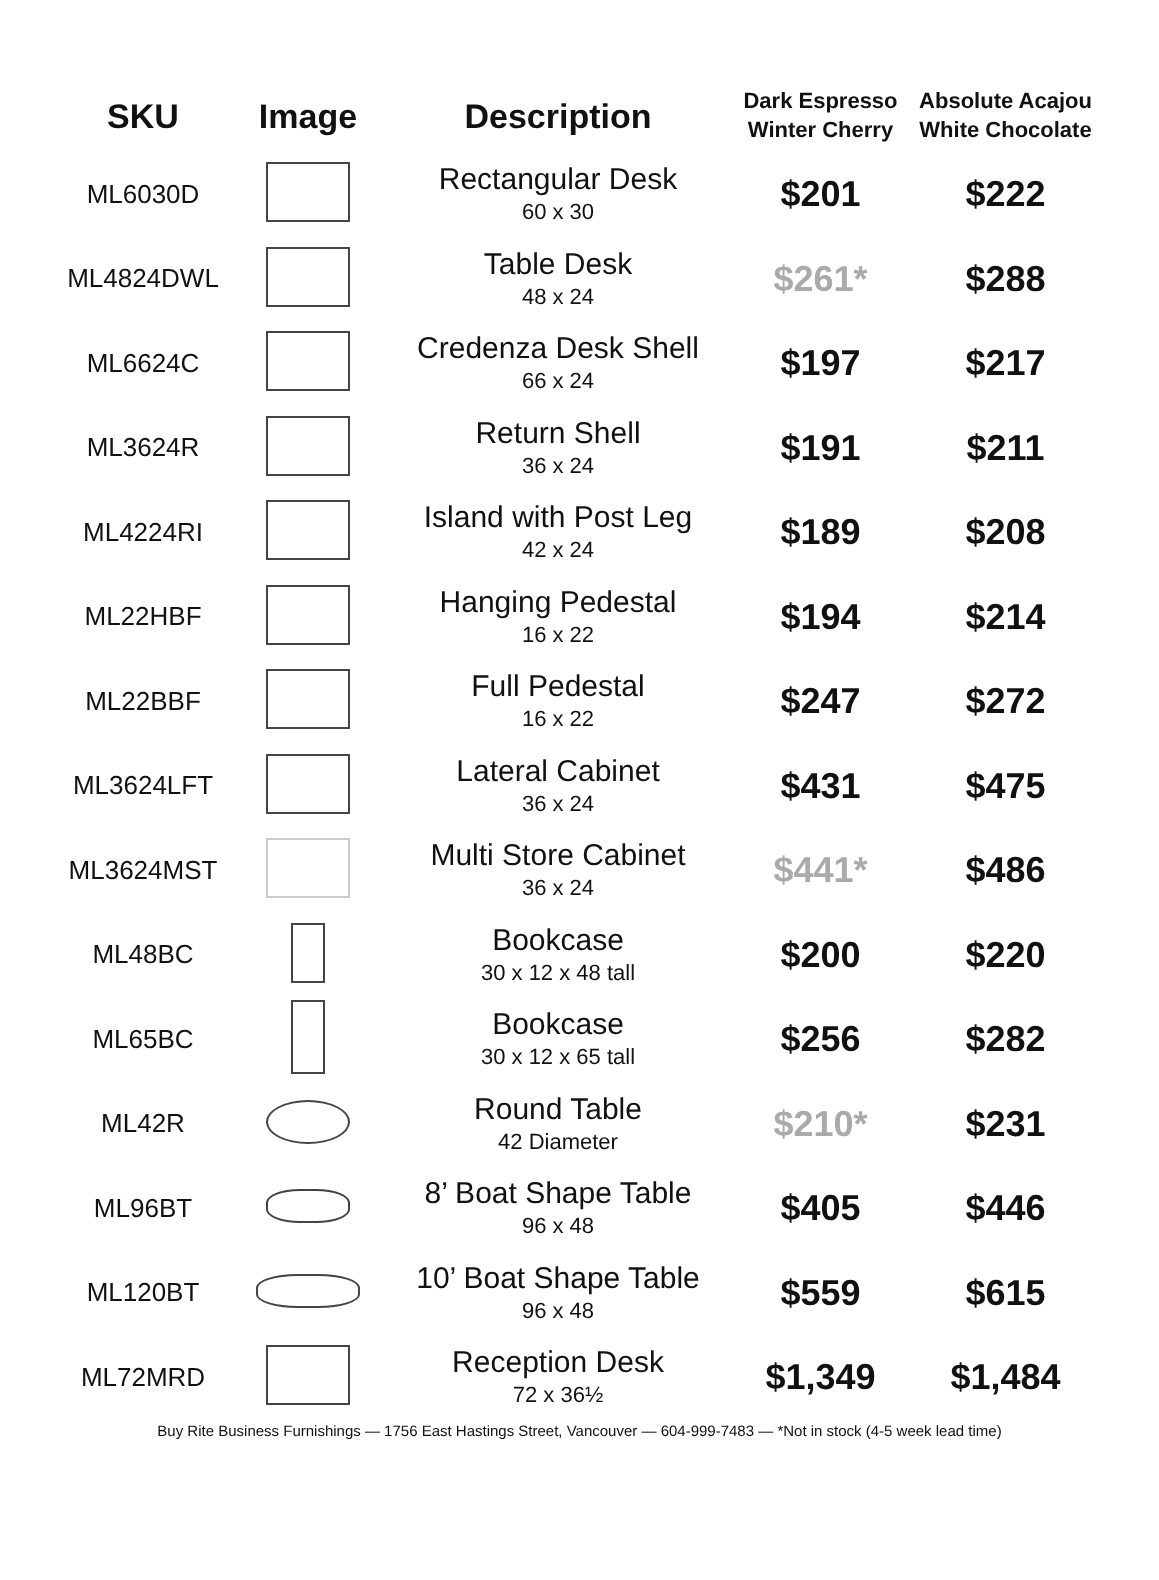| SKU | Image | Description | Dark Espresso Winter Cherry | Absolute Acajou White Chocolate |
| --- | --- | --- | --- | --- |
| ML6030D | | Rectangular Desk 60 x 30 | $201 | $222 |
| ML4824DWL | | Table Desk 48 x 24 | $261* | $288 |
| ML6624C | | Credenza Desk Shell 66 x 24 | $197 | $217 |
| ML3624R | | Return Shell 36 x 24 | $191 | $211 |
| ML4224RI | | Island with Post Leg 42 x 24 | $189 | $208 |
| ML22HBF | | Hanging Pedestal 16 x 22 | $194 | $214 |
| ML22BBF | | Full Pedestal 16 x 22 | $247 | $272 |
| ML3624LFT | | Lateral Cabinet 36 x 24 | $431 | $475 |
| ML3624MST | | Multi Store Cabinet 36 x 24 | $441* | $486 |
| ML48BC | | Bookcase 30 x 12 x 48 tall | $200 | $220 |
| ML65BC | | Bookcase 30 x 12 x 65 tall | $256 | $282 |
| ML42R | | Round Table 42 Diameter | $210* | $231 |
| ML96BT | | 8’ Boat Shape Table 96 x 48 | $405 | $446 |
| ML120BT | | 10’ Boat Shape Table 96 x 48 | $559 | $615 |
| ML72MRD | | Reception Desk 72 x 36½ | $1,349 | $1,484 |
Buy Rite Business Furnishings — 1756 East Hastings Street, Vancouver — 604-999-7483 — *Not in stock (4-5 week lead time)